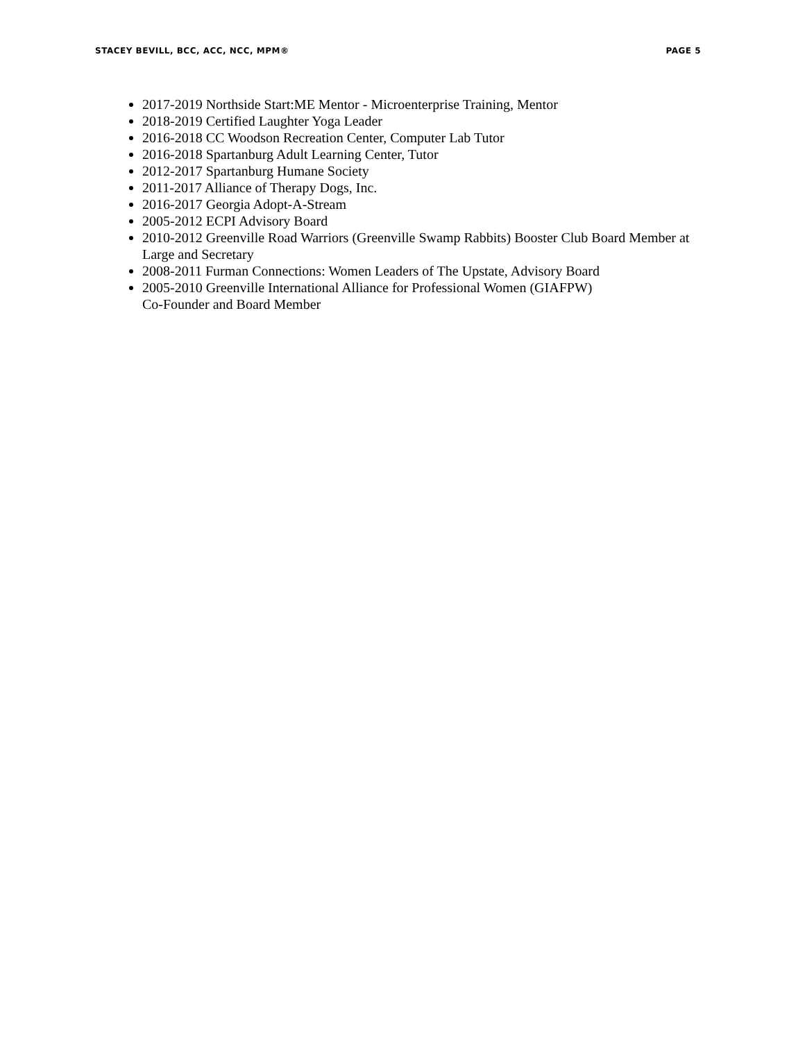STACEY BEVILL, BCC, ACC, NCC, MPM® PAGE 5
2017-2019 Northside Start:ME Mentor - Microenterprise Training, Mentor
2018-2019 Certified Laughter Yoga Leader
2016-2018 CC Woodson Recreation Center, Computer Lab Tutor
2016-2018 Spartanburg Adult Learning Center, Tutor
2012-2017 Spartanburg Humane Society
2011-2017 Alliance of Therapy Dogs, Inc.
2016-2017 Georgia Adopt-A-Stream
2005-2012 ECPI Advisory Board
2010-2012 Greenville Road Warriors (Greenville Swamp Rabbits) Booster Club Board Member at Large and Secretary
2008-2011 Furman Connections: Women Leaders of The Upstate, Advisory Board
2005-2010 Greenville International Alliance for Professional Women (GIAFPW)
Co-Founder and Board Member